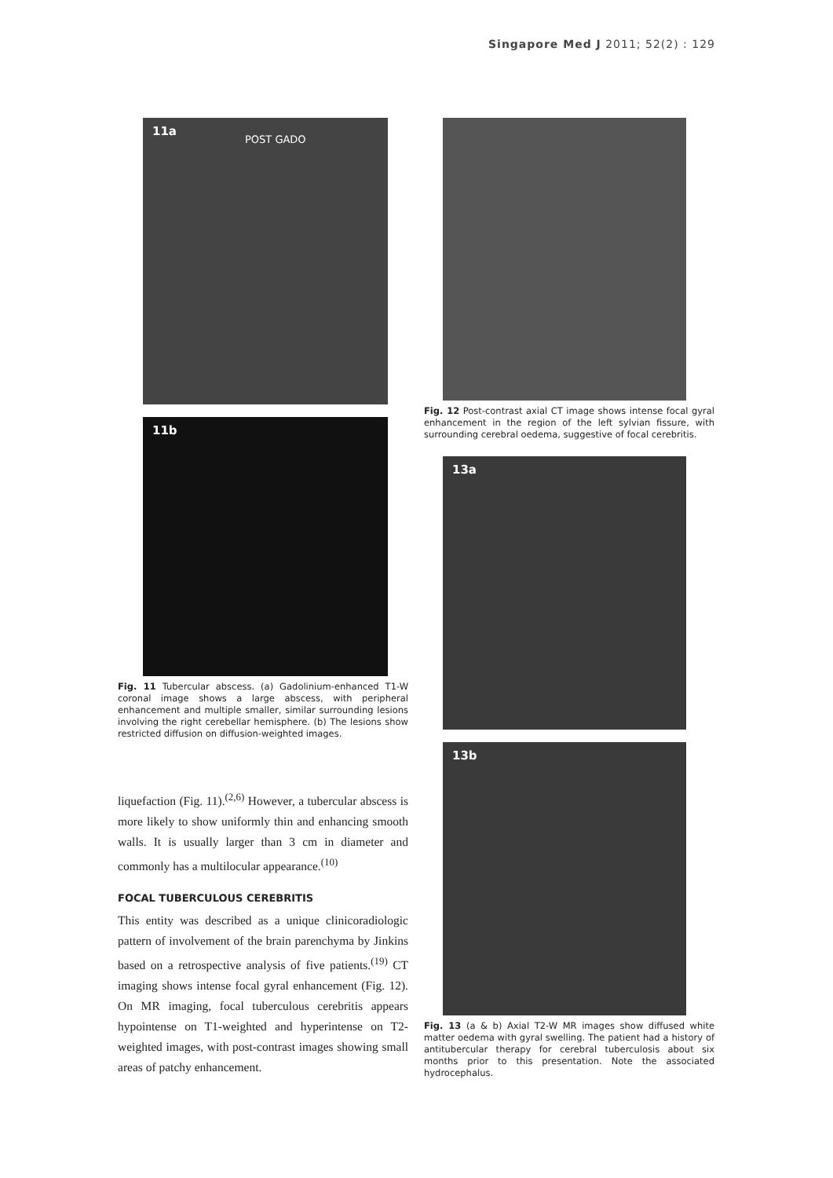Singapore Med J 2011; 52(2) : 129
11a
POST GADO
11b
Fig. 11 Tubercular abscess. (a) Gadolinium-enhanced T1-W coronal image shows a large abscess, with peripheral enhancement and multiple smaller, similar surrounding lesions involving the right cerebellar hemisphere. (b) The lesions show restricted diffusion on diffusion-weighted images.
liquefaction (Fig. 11).<sup>(2,6)</sup> However, a tubercular abscess is more likely to show uniformly thin and enhancing smooth walls. It is usually larger than 3 cm in diameter and commonly has a multilocular appearance.<sup>(10)</sup>
FOCAL TUBERCULOUS CEREBRITIS
This entity was described as a unique clinicoradiologic pattern of involvement of the brain parenchyma by Jinkins based on a retrospective analysis of five patients.<sup>(19)</sup> CT imaging shows intense focal gyral enhancement (Fig. 12). On MR imaging, focal tuberculous cerebritis appears hypointense on T1-weighted and hyperintense on T2-weighted images, with post-contrast images showing small areas of patchy enhancement.
Fig. 12 Post-contrast axial CT image shows intense focal gyral enhancement in the region of the left sylvian fissure, with surrounding cerebral oedema, suggestive of focal cerebritis.
13a
13b
Fig. 13 (a & b) Axial T2-W MR images show diffused white matter oedema with gyral swelling. The patient had a history of antitubercular therapy for cerebral tuberculosis about six months prior to this presentation. Note the associated hydrocephalus.